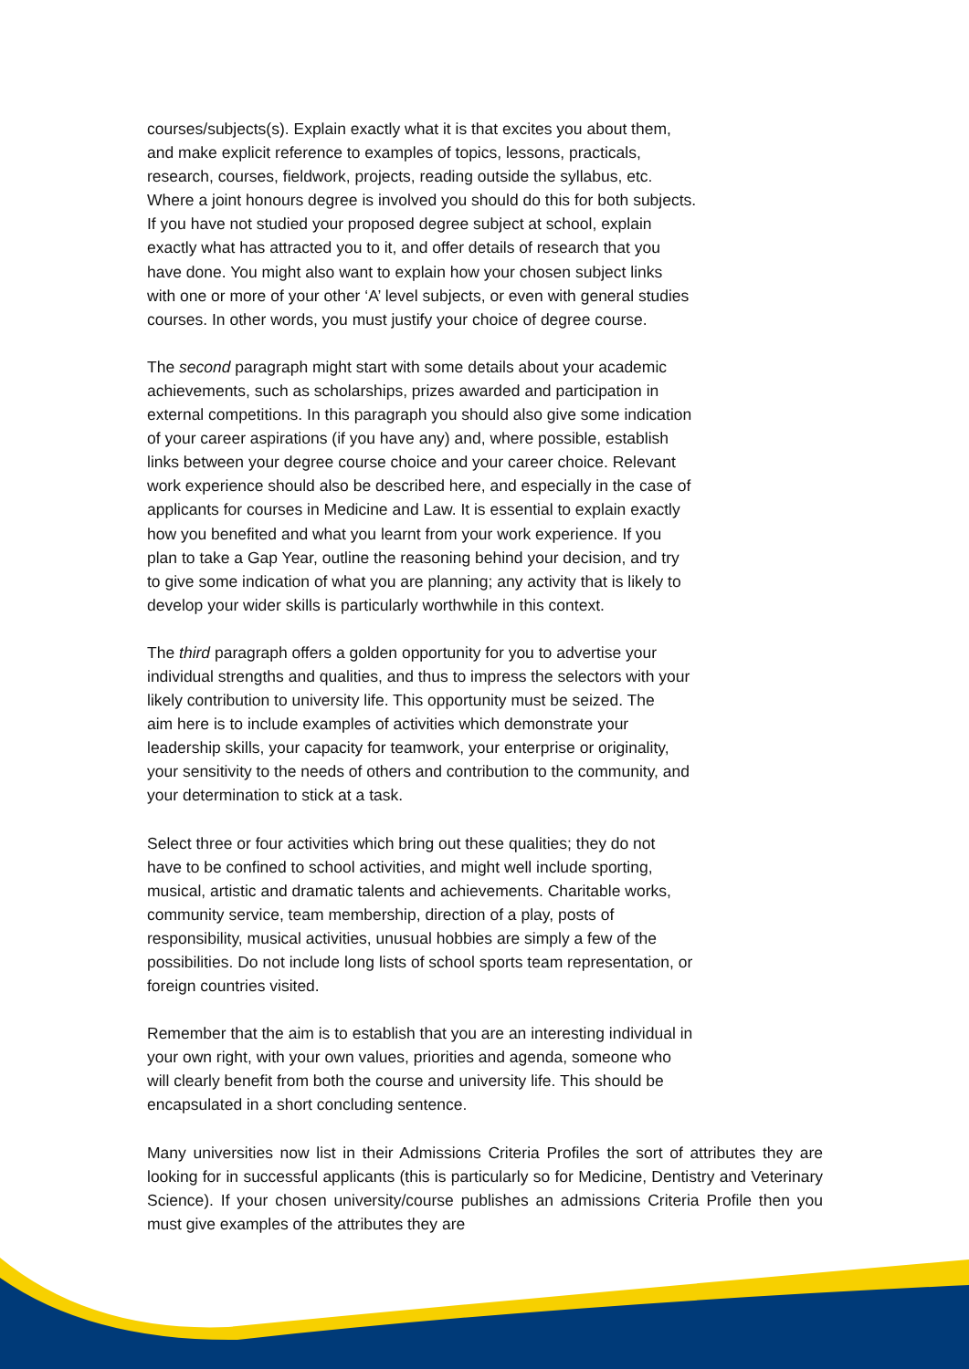courses/subjects(s). Explain exactly what it is that excites you about them,
and make explicit reference to examples of topics, lessons, practicals,
research, courses, fieldwork, projects, reading outside the syllabus, etc.
Where a joint honours degree is involved you should do this for both subjects.
If you have not studied your proposed degree subject at school, explain
exactly what has attracted you to it, and offer details of research that you
have done. You might also want to explain how your chosen subject links
with one or more of your other ‘A’ level subjects, or even with general studies
courses. In other words, you must justify your choice of degree course.
The second paragraph might start with some details about your academic
achievements, such as scholarships, prizes awarded and participation in
external competitions. In this paragraph you should also give some indication
of your career aspirations (if you have any) and, where possible, establish
links between your degree course choice and your career choice. Relevant
work experience should also be described here, and especially in the case of
applicants for courses in Medicine and Law. It is essential to explain exactly
how you benefited and what you learnt from your work experience. If you
plan to take a Gap Year, outline the reasoning behind your decision, and try
to give some indication of what you are planning; any activity that is likely to
develop your wider skills is particularly worthwhile in this context.
The third paragraph offers a golden opportunity for you to advertise your
individual strengths and qualities, and thus to impress the selectors with your
likely contribution to university life. This opportunity must be seized. The
aim here is to include examples of activities which demonstrate your
leadership skills, your capacity for teamwork, your enterprise or originality,
your sensitivity to the needs of others and contribution to the community, and
your determination to stick at a task.
Select three or four activities which bring out these qualities; they do not
have to be confined to school activities, and might well include sporting,
musical, artistic and dramatic talents and achievements. Charitable works,
community service, team membership, direction of a play, posts of
responsibility, musical activities, unusual hobbies are simply a few of the
possibilities. Do not include long lists of school sports team representation, or
foreign countries visited.
Remember that the aim is to establish that you are an interesting individual in
your own right, with your own values, priorities and agenda, someone who
will clearly benefit from both the course and university life. This should be
encapsulated in a short concluding sentence.
Many universities now list in their Admissions Criteria Profiles the sort of attributes they are looking for in successful applicants (this is particularly so for Medicine, Dentistry and Veterinary Science). If your chosen university/course publishes an admissions Criteria Profile then you must give examples of the attributes they are